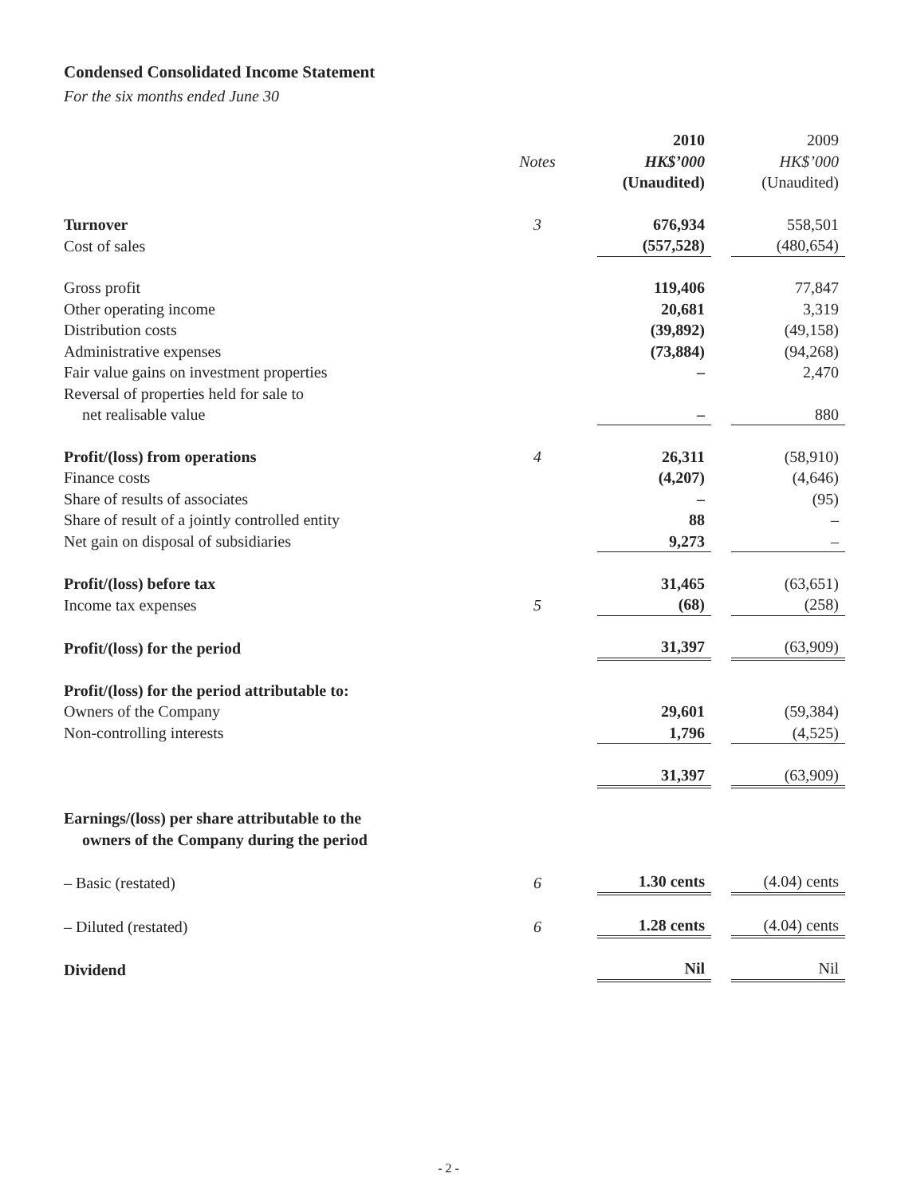Condensed Consolidated Income Statement
For the six months ended June 30
| | | | 2010 | | 2009 |
| | Notes | | HK$’000 | | HK$’000 |
| | | | (Unaudited) | | (Unaudited) |
| Turnover | 3 | | 676,934 | | 558,501 |
| Cost of sales | | | (557,528) | | (480,654) |
| Gross profit | | | 119,406 | | 77,847 |
| Other operating income | | | 20,681 | | 3,319 |
| Distribution costs | | | (39,892) | | (49,158) |
| Administrative expenses | | | (73,884) | | (94,268) |
| Fair value gains on investment properties | | | – | | 2,470 |
| Reversal of properties held for sale to net realisable value | | | – | | 880 |
| Profit/(loss) from operations | 4 | | 26,311 | | (58,910) |
| Finance costs | | | (4,207) | | (4,646) |
| Share of results of associates | | | – | | (95) |
| Share of result of a jointly controlled entity | | | 88 | | – |
| Net gain on disposal of subsidiaries | | | 9,273 | | – |
| Profit/(loss) before tax | | | 31,465 | | (63,651) |
| Income tax expenses | 5 | | (68) | | (258) |
| Profit/(loss) for the period | | | 31,397 | | (63,909) |
| Profit/(loss) for the period attributable to: | | | | | |
| Owners of the Company | | | 29,601 | | (59,384) |
| Non-controlling interests | | | 1,796 | | (4,525) |
| | | | 31,397 | | (63,909) |
| Earnings/(loss) per share attributable to the owners of the Company during the period | | | | | |
| – Basic (restated) | 6 | | 1.30 cents | | (4.04) cents |
| – Diluted (restated) | 6 | | 1.28 cents | | (4.04) cents |
| Dividend | | | Nil | | Nil |
- 2 -